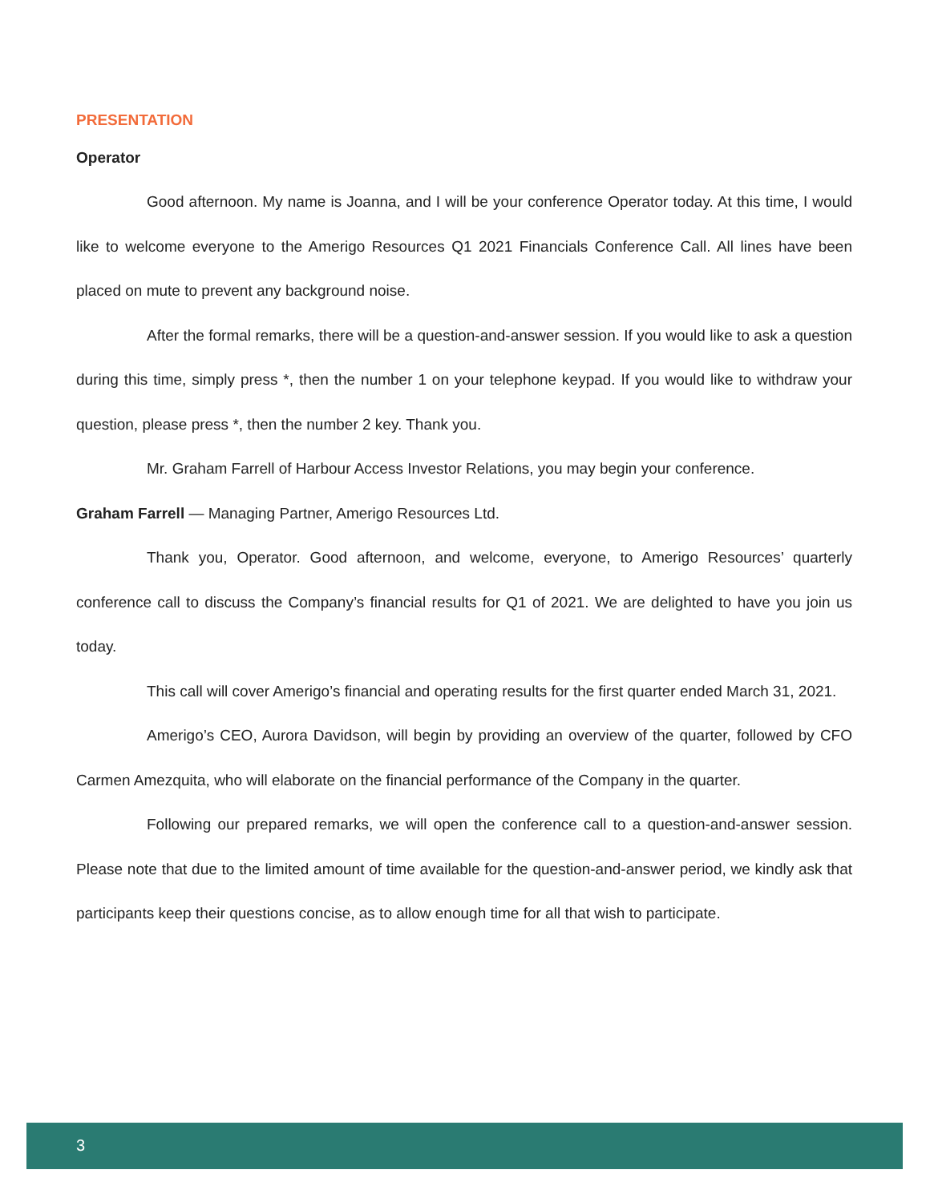PRESENTATION
Operator
Good afternoon. My name is Joanna, and I will be your conference Operator today. At this time, I would like to welcome everyone to the Amerigo Resources Q1 2021 Financials Conference Call. All lines have been placed on mute to prevent any background noise.
After the formal remarks, there will be a question-and-answer session. If you would like to ask a question during this time, simply press *, then the number 1 on your telephone keypad. If you would like to withdraw your question, please press *, then the number 2 key. Thank you.
Mr. Graham Farrell of Harbour Access Investor Relations, you may begin your conference.
Graham Farrell — Managing Partner, Amerigo Resources Ltd.
Thank you, Operator. Good afternoon, and welcome, everyone, to Amerigo Resources’ quarterly conference call to discuss the Company’s financial results for Q1 of 2021. We are delighted to have you join us today.
This call will cover Amerigo’s financial and operating results for the first quarter ended March 31, 2021.
Amerigo’s CEO, Aurora Davidson, will begin by providing an overview of the quarter, followed by CFO Carmen Amezquita, who will elaborate on the financial performance of the Company in the quarter.
Following our prepared remarks, we will open the conference call to a question-and-answer session. Please note that due to the limited amount of time available for the question-and-answer period, we kindly ask that participants keep their questions concise, as to allow enough time for all that wish to participate.
3